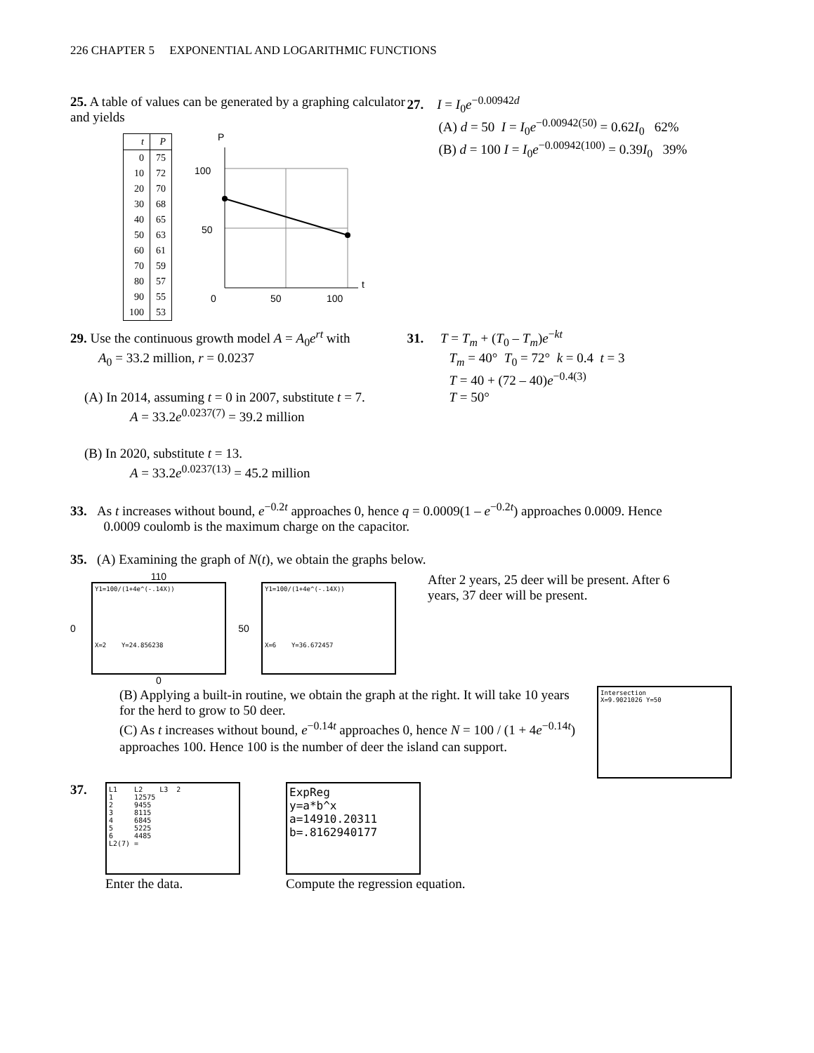226 CHAPTER 5 EXPONENTIAL AND LOGARITHMIC FUNCTIONS
25. A table of values can be generated by a graphing calculator and yields
| t | P |
| --- | --- |
| 0 | 75 |
| 10 | 72 |
| 20 | 70 |
| 30 | 68 |
| 40 | 65 |
| 50 | 63 |
| 60 | 61 |
| 70 | 59 |
| 80 | 57 |
| 90 | 55 |
| 100 | 53 |
P
100
50
0
50
100
t
27. I = I<sub>0</sub>e<sup>−0.00942d</sup>
(A) d = 50 I = I<sub>0</sub>e<sup>−0.00942(50)</sup> = 0.62I<sub>0</sub> 62%
(B) d = 100 I = I<sub>0</sub>e<sup>−0.00942(100)</sup> = 0.39I<sub>0</sub> 39%
29. Use the continuous growth model A = A<sub>0</sub>e<sup>rt</sup> with
A<sub>0</sub> = 33.2 million, r = 0.0237
(A) In 2014, assuming t = 0 in 2007, substitute t = 7.
A = 33.2e<sup>0.0237(7)</sup> = 39.2 million
(B) In 2020, substitute t = 13.
A = 33.2e<sup>0.0237(13)</sup> = 45.2 million
31. T = T<sub>m</sub> + (T<sub>0</sub> – T<sub>m</sub>)e<sup>−kt</sup>
T<sub>m</sub> = 40° T<sub>0</sub> = 72° k = 0.4 t = 3
T = 40 + (72 – 40)e<sup>−0.4(3)</sup>
T = 50°
33. As t increases without bound, e<sup>−0.2t</sup> approaches 0, hence q = 0.0009(1 – e<sup>−0.2t</sup>) approaches 0.0009. Hence
0.0009 coulomb is the maximum charge on the capacitor.
35. (A) Examining the graph of N(t), we obtain the graphs below.
0
110
Y1=100/(1+4e^(-.14X))
X=2 Y=24.856238
0
50
Y1=100/(1+4e^(-.14X))
X=6 Y=36.672457
After 2 years, 25 deer will be present. After 6 years, 37 deer will be present.
(B) Applying a built-in routine, we obtain the graph at the right. It will take 10 years for the herd to grow to 50 deer.
(C) As t increases without bound, e<sup>−0.14t</sup> approaches 0, hence N = 100 / (1 + 4e<sup>−0.14t</sup>)
approaches 100. Hence 100 is the number of deer the island can support.
Intersection
X=9.9021026 Y=50
37.
L1 L2 L3 2
1 12575
2 9455
3 8115
4 6845
5 5225
6 4485
L2(7) =
Enter the data.
ExpReg
y=a*b^x
a=14910.20311
b=.8162940177
Compute the regression equation.